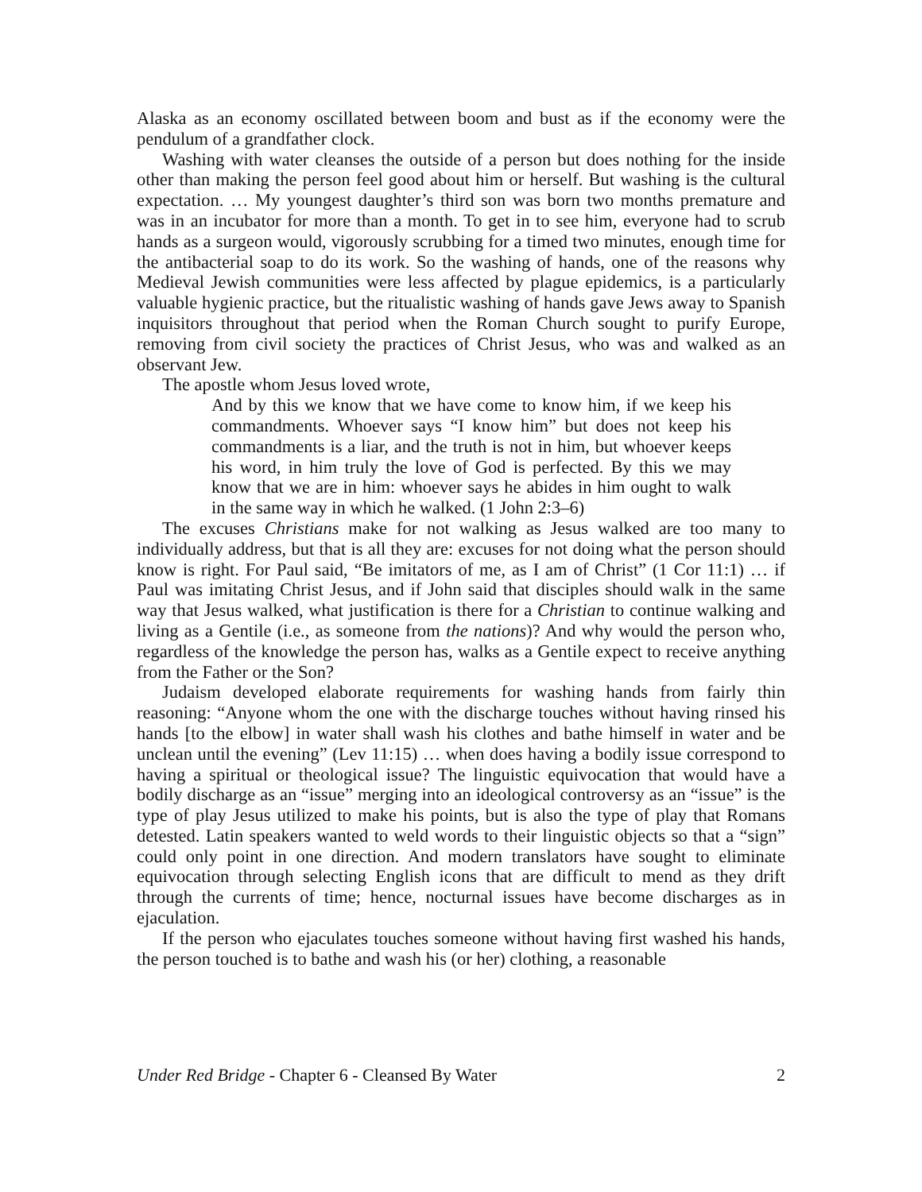Alaska as an economy oscillated between boom and bust as if the economy were the pendulum of a grandfather clock.
Washing with water cleanses the outside of a person but does nothing for the inside other than making the person feel good about him or herself. But washing is the cultural expectation. … My youngest daughter’s third son was born two months premature and was in an incubator for more than a month. To get in to see him, everyone had to scrub hands as a surgeon would, vigorously scrubbing for a timed two minutes, enough time for the antibacterial soap to do its work. So the washing of hands, one of the reasons why Medieval Jewish communities were less affected by plague epidemics, is a particularly valuable hygienic practice, but the ritualistic washing of hands gave Jews away to Spanish inquisitors throughout that period when the Roman Church sought to purify Europe, removing from civil society the practices of Christ Jesus, who was and walked as an observant Jew.
The apostle whom Jesus loved wrote,
And by this we know that we have come to know him, if we keep his commandments. Whoever says “I know him” but does not keep his commandments is a liar, and the truth is not in him, but whoever keeps his word, in him truly the love of God is perfected. By this we may know that we are in him: whoever says he abides in him ought to walk in the same way in which he walked. (1 John 2:3–6)
The excuses Christians make for not walking as Jesus walked are too many to individually address, but that is all they are: excuses for not doing what the person should know is right. For Paul said, “Be imitators of me, as I am of Christ” (1 Cor 11:1) … if Paul was imitating Christ Jesus, and if John said that disciples should walk in the same way that Jesus walked, what justification is there for a Christian to continue walking and living as a Gentile (i.e., as someone from the nations)? And why would the person who, regardless of the knowledge the person has, walks as a Gentile expect to receive anything from the Father or the Son?
Judaism developed elaborate requirements for washing hands from fairly thin reasoning: “Anyone whom the one with the discharge touches without having rinsed his hands [to the elbow] in water shall wash his clothes and bathe himself in water and be unclean until the evening” (Lev 11:15) … when does having a bodily issue correspond to having a spiritual or theological issue? The linguistic equivocation that would have a bodily discharge as an “issue” merging into an ideological controversy as an “issue” is the type of play Jesus utilized to make his points, but is also the type of play that Romans detested. Latin speakers wanted to weld words to their linguistic objects so that a “sign” could only point in one direction. And modern translators have sought to eliminate equivocation through selecting English icons that are difficult to mend as they drift through the currents of time; hence, nocturnal issues have become discharges as in ejaculation.
If the person who ejaculates touches someone without having first washed his hands, the person touched is to bathe and wash his (or her) clothing, a reasonable
Under Red Bridge - Chapter 6 - Cleansed By Water 2